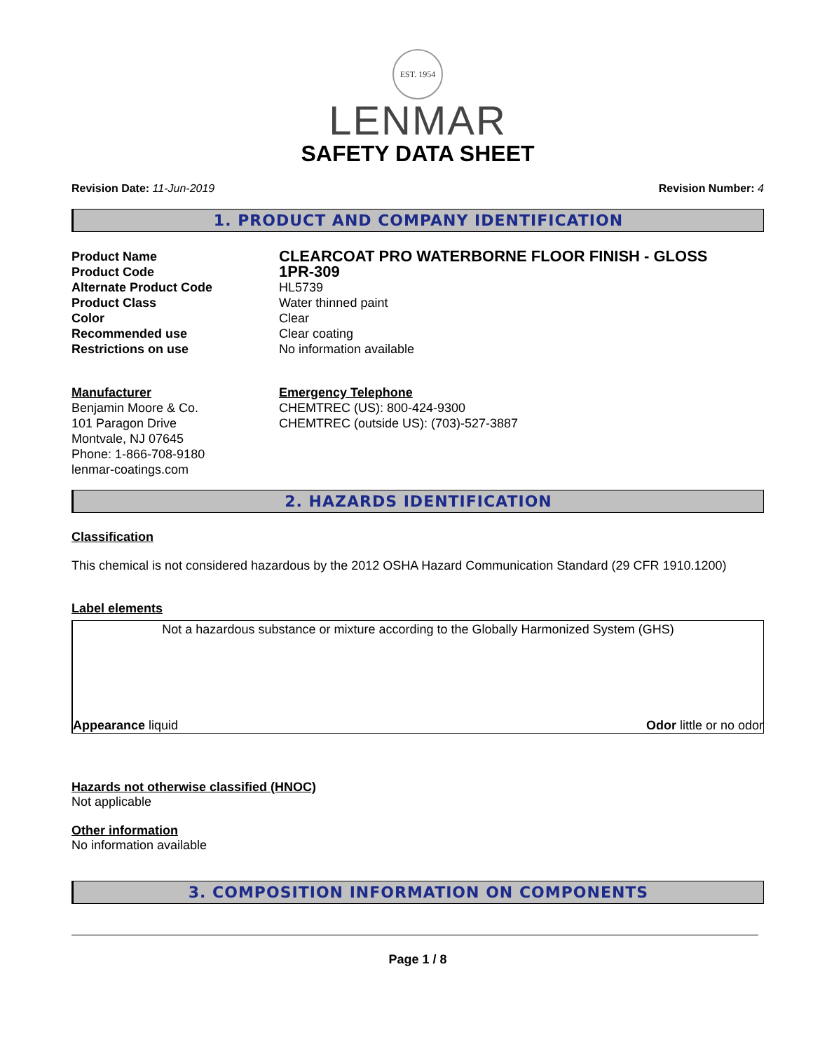EST. 1954
LENMAR
SAFETY DATA SHEET
Revision Date: 11-Jun-2019 Revision Number: 4
1. PRODUCT AND COMPANY IDENTIFICATION
Product Name
CLEARCOAT PRO WATERBORNE FLOOR FINISH - GLOSS
Product Code
1PR-309
Alternate Product Code HL5739
Product Class Water thinned paint
Color Clear
Recommended use Clear coating
Restrictions on use No information available
Manufacturer
Benjamin Moore & Co.
101 Paragon Drive
Montvale, NJ 07645
Phone: 1-866-708-9180
lenmar-coatings.com
Emergency Telephone
CHEMTREC (US): 800-424-9300
CHEMTREC (outside US): (703)-527-3887
2. HAZARDS IDENTIFICATION
Classification
This chemical is not considered hazardous by the 2012 OSHA Hazard Communication Standard (29 CFR 1910.1200)
Label elements
Not a hazardous substance or mixture according to the Globally Harmonized System (GHS)
Appearance liquid Odor little or no odor
Hazards not otherwise classified (HNOC)
Not applicable
Other information
No information available
3. COMPOSITION INFORMATION ON COMPONENTS
Page 1 / 8